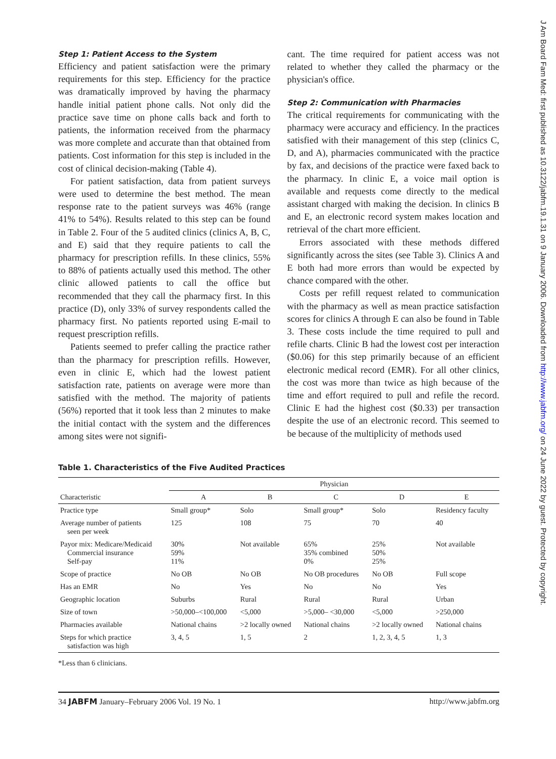Step 1: Patient Access to the System
Efficiency and patient satisfaction were the primary requirements for this step. Efficiency for the practice was dramatically improved by having the pharmacy handle initial patient phone calls. Not only did the practice save time on phone calls back and forth to patients, the information received from the pharmacy was more complete and accurate than that obtained from patients. Cost information for this step is included in the cost of clinical decision-making (Table 4).
For patient satisfaction, data from patient surveys were used to determine the best method. The mean response rate to the patient surveys was 46% (range 41% to 54%). Results related to this step can be found in Table 2. Four of the 5 audited clinics (clinics A, B, C, and E) said that they require patients to call the pharmacy for prescription refills. In these clinics, 55% to 88% of patients actually used this method. The other clinic allowed patients to call the office but recommended that they call the pharmacy first. In this practice (D), only 33% of survey respondents called the pharmacy first. No patients reported using E-mail to request prescription refills.
Patients seemed to prefer calling the practice rather than the pharmacy for prescription refills. However, even in clinic E, which had the lowest patient satisfaction rate, patients on average were more than satisfied with the method. The majority of patients (56%) reported that it took less than 2 minutes to make the initial contact with the system and the differences among sites were not signifi-
cant. The time required for patient access was not related to whether they called the pharmacy or the physician's office.
Step 2: Communication with Pharmacies
The critical requirements for communicating with the pharmacy were accuracy and efficiency. In the practices satisfied with their management of this step (clinics C, D, and A), pharmacies communicated with the practice by fax, and decisions of the practice were faxed back to the pharmacy. In clinic E, a voice mail option is available and requests come directly to the medical assistant charged with making the decision. In clinics B and E, an electronic record system makes location and retrieval of the chart more efficient.
Errors associated with these methods differed significantly across the sites (see Table 3). Clinics A and E both had more errors than would be expected by chance compared with the other.
Costs per refill request related to communication with the pharmacy as well as mean practice satisfaction scores for clinics A through E can also be found in Table 3. These costs include the time required to pull and refile charts. Clinic B had the lowest cost per interaction ($0.06) for this step primarily because of an efficient electronic medical record (EMR). For all other clinics, the cost was more than twice as high because of the time and effort required to pull and refile the record. Clinic E had the highest cost ($0.33) per transaction despite the use of an electronic record. This seemed to be because of the multiplicity of methods used
Table 1. Characteristics of the Five Audited Practices
| Characteristic | Physician | | | | |
| --- | --- | --- | --- | --- | --- |
| | A | B | C | D | E |
| Practice type | Small group* | Solo | Small group* | Solo | Residency faculty |
| Average number of patients seen per week | 125 | 108 | 75 | 70 | 40 |
| Payor mix: Medicare/Medicaid Commercial insurance Self-pay | 30% 59% 11% | Not available | 65% 35% combined 0% | 25% 50% 25% | Not available |
| Scope of practice | No OB | No OB | No OB procedures | No OB | Full scope |
| Has an EMR | No | Yes | No | No | Yes |
| Geographic location | Suburbs | Rural | Rural | Rural | Urban |
| Size of town | >50,000–<100,000 | <5,000 | >5,000– <30,000 | <5,000 | >250,000 |
| Pharmacies available | National chains | >2 locally owned | National chains | >2 locally owned | National chains |
| Steps for which practice satisfaction was high | 3, 4, 5 | 1, 5 | 2 | 1, 2, 3, 4, 5 | 1, 3 |
*Less than 6 clinicians.
34 JABFM January–February 2006 Vol. 19 No. 1 http://www.jabfm.org
J Am Board Fam Med: first published as 10.3122/jabfm.19.1.31 on 9 January 2006. Downloaded from http://www.jabfm.org/ on 24 June 2022 by guest. Protected by copyright.